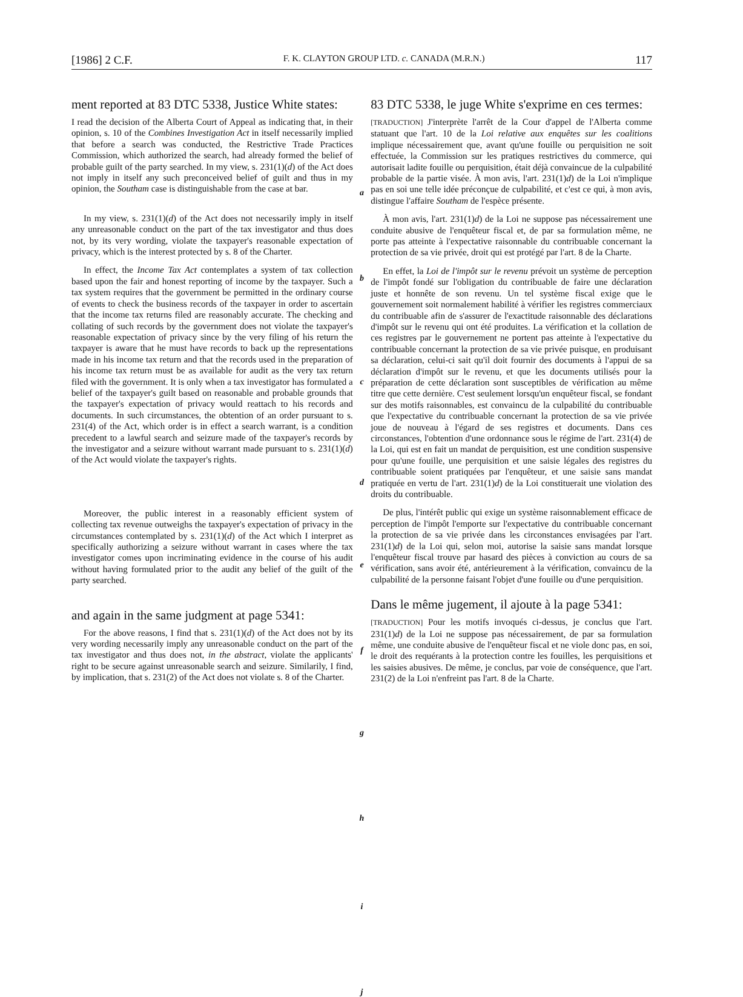[1986] 2 C.F. F. K. CLAYTON GROUP LTD. c. CANADA (M.R.N.) 117
ment reported at 83 DTC 5338, Justice White states:
I read the decision of the Alberta Court of Appeal as indicating that, in their opinion, s. 10 of the Combines Investigation Act in itself necessarily implied that before a search was conducted, the Restrictive Trade Practices Commission, which authorized the search, had already formed the belief of probable guilt of the party searched. In my view, s. 231(1)(d) of the Act does not imply in itself any such preconceived belief of guilt and thus in my opinion, the Southam case is distinguishable from the case at bar.
In my view, s. 231(1)(d) of the Act does not necessarily imply in itself any unreasonable conduct on the part of the tax investigator and thus does not, by its very wording, violate the taxpayer's reasonable expectation of privacy, which is the interest protected by s. 8 of the Charter.
In effect, the Income Tax Act contemplates a system of tax collection based upon the fair and honest reporting of income by the taxpayer. Such a tax system requires that the government be permitted in the ordinary course of events to check the business records of the taxpayer in order to ascertain that the income tax returns filed are reasonably accurate. The checking and collating of such records by the government does not violate the taxpayer's reasonable expectation of privacy since by the very filing of his return the taxpayer is aware that he must have records to back up the representations made in his income tax return and that the records used in the preparation of his income tax return must be as available for audit as the very tax return filed with the government. It is only when a tax investigator has formulated a belief of the taxpayer's guilt based on reasonable and probable grounds that the taxpayer's expectation of privacy would reattach to his records and documents. In such circumstances, the obtention of an order pursuant to s. 231(4) of the Act, which order is in effect a search warrant, is a condition precedent to a lawful search and seizure made of the taxpayer's records by the investigator and a seizure without warrant made pursuant to s. 231(1)(d) of the Act would violate the taxpayer's rights.
Moreover, the public interest in a reasonably efficient system of collecting tax revenue outweighs the taxpayer's expectation of privacy in the circumstances contemplated by s. 231(1)(d) of the Act which I interpret as specifically authorizing a seizure without warrant in cases where the tax investigator comes upon incriminating evidence in the course of his audit without having formulated prior to the audit any belief of the guilt of the party searched.
and again in the same judgment at page 5341:
For the above reasons, I find that s. 231(1)(d) of the Act does not by its very wording necessarily imply any unreasonable conduct on the part of the tax investigator and thus does not, in the abstract, violate the applicants' right to be secure against unreasonable search and seizure. Similarily, I find, by implication, that s. 231(2) of the Act does not violate s. 8 of the Charter.
a
b
c
d
e
f
g
h
i
j
83 DTC 5338, le juge White s'exprime en ces termes:
[TRADUCTION] J'interprète l'arrêt de la Cour d'appel de l'Alberta comme statuant que l'art. 10 de la Loi relative aux enquêtes sur les coalitions implique nécessairement que, avant qu'une fouille ou perquisition ne soit effectuée, la Commission sur les pratiques restrictives du commerce, qui autorisait ladite fouille ou perquisition, était déjà convaincue de la culpabilité probable de la partie visée. À mon avis, l'art. 231(1)d) de la Loi n'implique pas en soi une telle idée préconçue de culpabilité, et c'est ce qui, à mon avis, distingue l'affaire Southam de l'espèce présente.
À mon avis, l'art. 231(1)d) de la Loi ne suppose pas nécessairement une conduite abusive de l'enquêteur fiscal et, de par sa formulation même, ne porte pas atteinte à l'expectative raisonnable du contribuable concernant la protection de sa vie privée, droit qui est protégé par l'art. 8 de la Charte.
En effet, la Loi de l'impôt sur le revenu prévoit un système de perception de l'impôt fondé sur l'obligation du contribuable de faire une déclaration juste et honnête de son revenu. Un tel système fiscal exige que le gouvernement soit normalement habilité à vérifier les registres commerciaux du contribuable afin de s'assurer de l'exactitude raisonnable des déclarations d'impôt sur le revenu qui ont été produites. La vérification et la collation de ces registres par le gouvernement ne portent pas atteinte à l'expectative du contribuable concernant la protection de sa vie privée puisque, en produisant sa déclaration, celui-ci sait qu'il doit fournir des documents à l'appui de sa déclaration d'impôt sur le revenu, et que les documents utilisés pour la préparation de cette déclaration sont susceptibles de vérification au même titre que cette dernière. C'est seulement lorsqu'un enquêteur fiscal, se fondant sur des motifs raisonnables, est convaincu de la culpabilité du contribuable que l'expectative du contribuable concernant la protection de sa vie privée joue de nouveau à l'égard de ses registres et documents. Dans ces circonstances, l'obtention d'une ordonnance sous le régime de l'art. 231(4) de la Loi, qui est en fait un mandat de perquisition, est une condition suspensive pour qu'une fouille, une perquisition et une saisie légales des registres du contribuable soient pratiquées par l'enquêteur, et une saisie sans mandat pratiquée en vertu de l'art. 231(1)d) de la Loi constituerait une violation des droits du contribuable.
De plus, l'intérêt public qui exige un système raisonnablement efficace de perception de l'impôt l'emporte sur l'expectative du contribuable concernant la protection de sa vie privée dans les circonstances envisagées par l'art. 231(1)d) de la Loi qui, selon moi, autorise la saisie sans mandat lorsque l'enquêteur fiscal trouve par hasard des pièces à conviction au cours de sa vérification, sans avoir été, antérieurement à la vérification, convaincu de la culpabilité de la personne faisant l'objet d'une fouille ou d'une perquisition.
Dans le même jugement, il ajoute à la page 5341:
[TRADUCTION] Pour les motifs invoqués ci-dessus, je conclus que l'art. 231(1)d) de la Loi ne suppose pas nécessairement, de par sa formulation même, une conduite abusive de l'enquêteur fiscal et ne viole donc pas, en soi, le droit des requérants à la protection contre les fouilles, les perquisitions et les saisies abusives. De même, je conclus, par voie de conséquence, que l'art. 231(2) de la Loi n'enfreint pas l'art. 8 de la Charte.